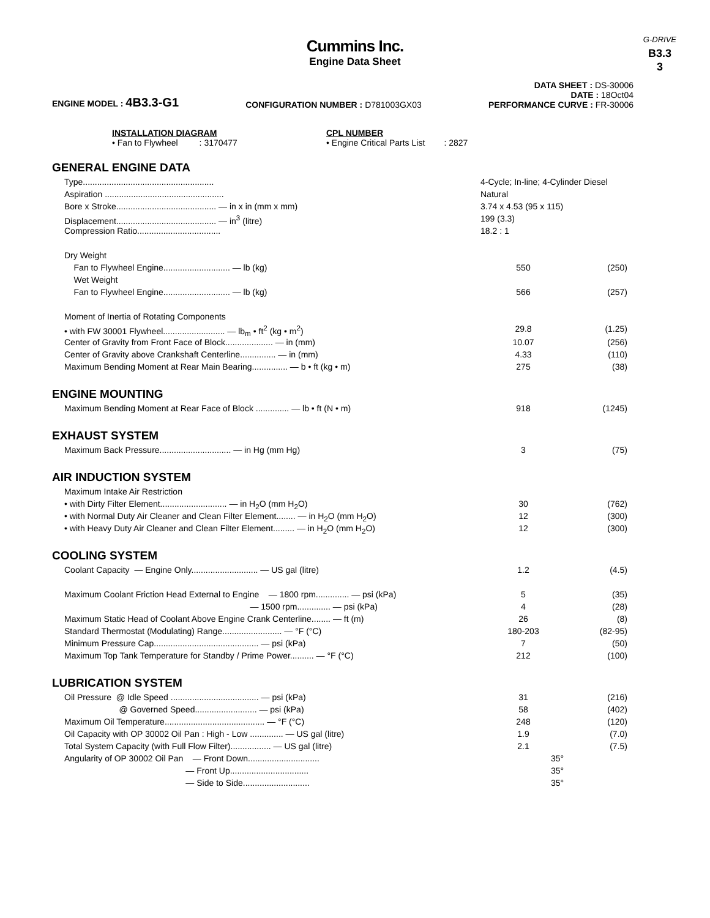G-DRIVE
B3.3
3
Cummins Inc.
Engine Data Sheet
ENGINE MODEL : 4B3.3-G1
CONFIGURATION NUMBER : D781003GX03
DATA SHEET : DS-30006
DATE : 18Oct04
PERFORMANCE CURVE : FR-30006
INSTALLATION DIAGRAM
• Fan to Flywheel : 3170477
CPL NUMBER
• Engine Critical Parts List : 2827
GENERAL ENGINE DATA
| Type....................................................... | 4-Cycle; In-line; 4-Cylinder Diesel | |
| Aspiration .................................................. | Natural | |
| Bore x Stroke.......................................... — in x in (mm x mm) | 3.74 x 4.53 (95 x 115) | |
| Displacement.......................................... — in<sup>3</sup> (litre) | 199 (3.3) | |
| Compression Ratio................................... | 18.2 : 1 | |
| Dry Weight | | |
| Fan to Flywheel Engine............................ — lb (kg) | 550 | (250) |
| Wet Weight | | |
| Fan to Flywheel Engine............................ — lb (kg) | 566 | (257) |
| Moment of Inertia of Rotating Components | | |
| • with FW 30001 Flywheel.......................... — lb<sub>m</sub> • ft<sup>2</sup> (kg • m<sup>2</sup>) | 29.8 | (1.25) |
| Center of Gravity from Front Face of Block.................... — in (mm) | 10.07 | (256) |
| Center of Gravity above Crankshaft Centerline............... — in (mm) | 4.33 | (110) |
| Maximum Bending Moment at Rear Main Bearing............... — b • ft (kg • m) | 275 | (38) |
ENGINE MOUNTING
| Maximum Bending Moment at Rear Face of Block .............. — lb • ft (N • m) | 918 | (1245) |
EXHAUST SYSTEM
| Maximum Back Pressure.............................. — in Hg (mm Hg) | 3 | (75) |
AIR INDUCTION SYSTEM
| Maximum Intake Air Restriction | | |
| • with Dirty Filter Element............................ — in H<sub>2</sub>O (mm H<sub>2</sub>O) | 30 | (762) |
| • with Normal Duty Air Cleaner and Clean Filter Element........ — in H<sub>2</sub>O (mm H<sub>2</sub>O) | 12 | (300) |
| • with Heavy Duty Air Cleaner and Clean Filter Element......... — in H<sub>2</sub>O (mm H<sub>2</sub>O) | 12 | (300) |
COOLING SYSTEM
| Coolant Capacity — Engine Only............................ — US gal (litre) | 1.2 | (4.5) |
| Maximum Coolant Friction Head External to Engine — 1800 rpm.............. — psi (kPa) | 5 | (35) |
| — 1500 rpm.............. — psi (kPa) | 4 | (28) |
| Maximum Static Head of Coolant Above Engine Crank Centerline........ — ft (m) | 26 | (8) |
| Standard Thermostat (Modulating) Range......................... — °F (°C) | 180-203 | (82-95) |
| Minimum Pressure Cap............................................ — psi (kPa) | 7 | (50) |
| Maximum Top Tank Temperature for Standby / Prime Power.......... — °F (°C) | 212 | (100) |
LUBRICATION SYSTEM
| Oil Pressure @ Idle Speed ..................................... — psi (kPa) | 31 | (216) |
| @ Governed Speed.......................... — psi (kPa) | 58 | (402) |
| Maximum Oil Temperature.......................................... — °F (°C) | 248 | (120) |
| Oil Capacity with OP 30002 Oil Pan : High - Low .............. — US gal (litre) | 1.9 | (7.0) |
| Total System Capacity (with Full Flow Filter)................. — US gal (litre) | 2.1 | (7.5) |
| Angularity of OP 30002 Oil Pan — Front Down.............................. | 35° | |
| — Front Up................................. | 35° | |
| — Side to Side............................ | 35° | |